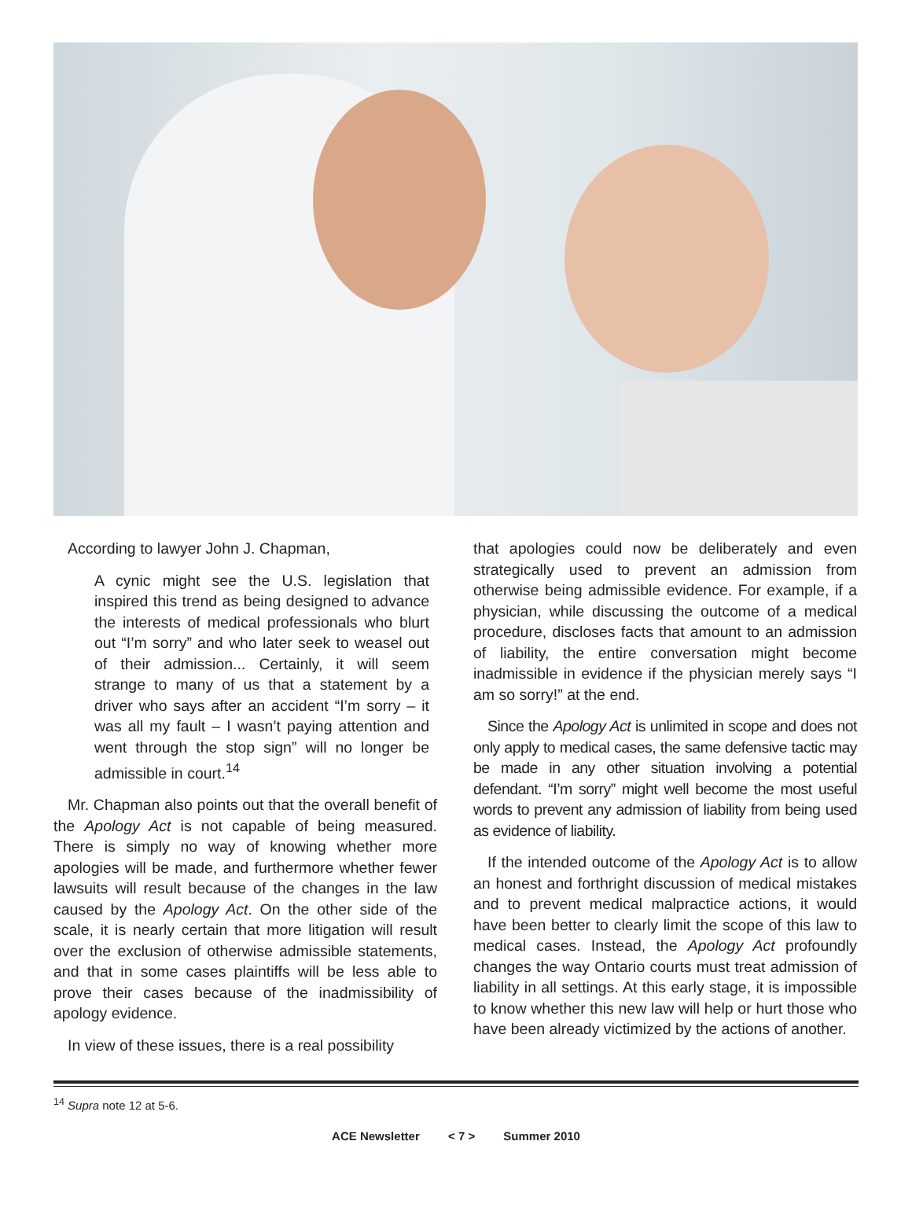According to lawyer John J. Chapman,
A cynic might see the U.S. legislation that inspired this trend as being designed to advance the interests of medical professionals who blurt out “I’m sorry” and who later seek to weasel out of their admission... Certainly, it will seem strange to many of us that a statement by a driver who says after an accident “I’m sorry – it was all my fault – I wasn’t paying attention and went through the stop sign” will no longer be admissible in court.<sup>14</sup>
Mr. Chapman also points out that the overall benefit of the Apology Act is not capable of being measured. There is simply no way of knowing whether more apologies will be made, and furthermore whether fewer lawsuits will result because of the changes in the law caused by the Apology Act. On the other side of the scale, it is nearly certain that more litigation will result over the exclusion of otherwise admissible statements, and that in some cases plaintiffs will be less able to prove their cases because of the inadmissibility of apology evidence.
In view of these issues, there is a real possibility
that apologies could now be deliberately and even strategically used to prevent an admission from otherwise being admissible evidence. For example, if a physician, while discussing the outcome of a medical procedure, discloses facts that amount to an admission of liability, the entire conversation might become inadmissible in evidence if the physician merely says “I am so sorry!” at the end.
Since the Apology Act is unlimited in scope and does not only apply to medical cases, the same defensive tactic may be made in any other situation involving a potential defendant. “I’m sorry” might well become the most useful words to prevent any admission of liability from being used as evidence of liability.
If the intended outcome of the Apology Act is to allow an honest and forthright discussion of medical mistakes and to prevent medical malpractice actions, it would have been better to clearly limit the scope of this law to medical cases. Instead, the Apology Act profoundly changes the way Ontario courts must treat admission of liability in all settings. At this early stage, it is impossible to know whether this new law will help or hurt those who have been already victimized by the actions of another.
<sup>14</sup> Supra note 12 at 5-6.
ACE Newsletter < 7 > Summer 2010